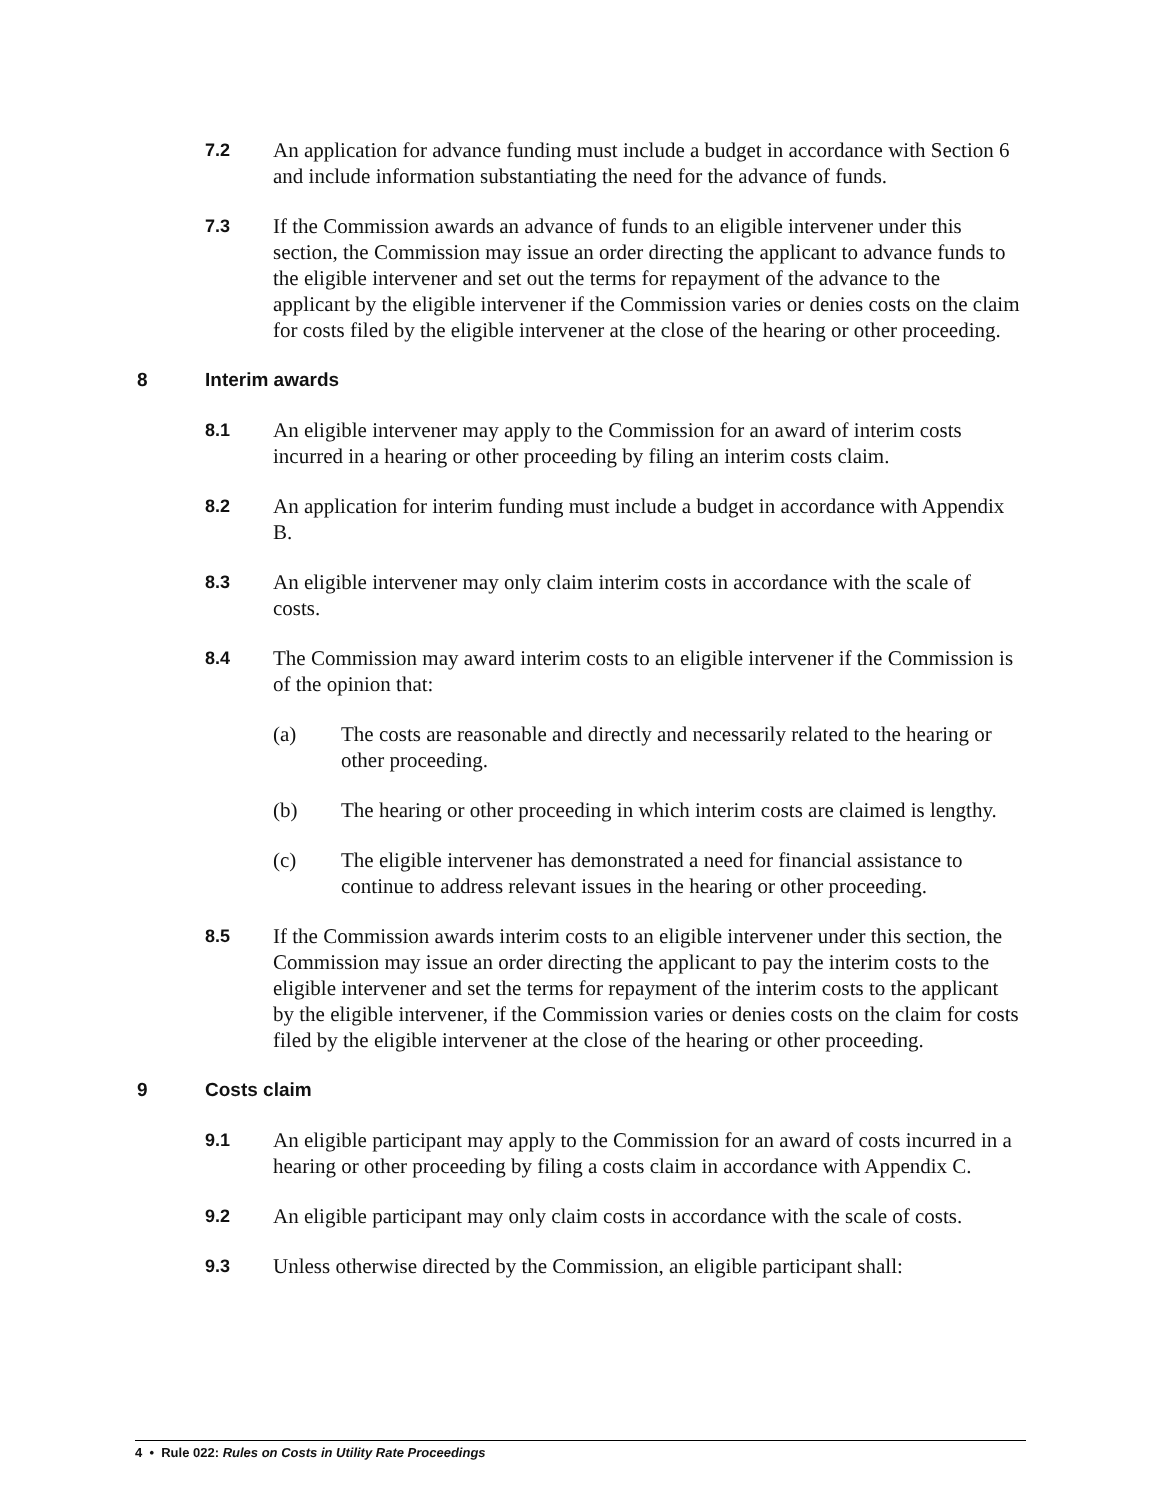7.2
An application for advance funding must include a budget in accordance with Section 6 and include information substantiating the need for the advance of funds.
7.3
If the Commission awards an advance of funds to an eligible intervener under this section, the Commission may issue an order directing the applicant to advance funds to the eligible intervener and set out the terms for repayment of the advance to the applicant by the eligible intervener if the Commission varies or denies costs on the claim for costs filed by the eligible intervener at the close of the hearing or other proceeding.
8 Interim awards
8.1
An eligible intervener may apply to the Commission for an award of interim costs incurred in a hearing or other proceeding by filing an interim costs claim.
8.2
An application for interim funding must include a budget in accordance with Appendix B.
8.3
An eligible intervener may only claim interim costs in accordance with the scale of costs.
8.4
The Commission may award interim costs to an eligible intervener if the Commission is of the opinion that:
(a) The costs are reasonable and directly and necessarily related to the hearing or other proceeding.
(b) The hearing or other proceeding in which interim costs are claimed is lengthy.
(c) The eligible intervener has demonstrated a need for financial assistance to continue to address relevant issues in the hearing or other proceeding.
8.5
If the Commission awards interim costs to an eligible intervener under this section, the Commission may issue an order directing the applicant to pay the interim costs to the eligible intervener and set the terms for repayment of the interim costs to the applicant by the eligible intervener, if the Commission varies or denies costs on the claim for costs filed by the eligible intervener at the close of the hearing or other proceeding.
9 Costs claim
9.1
An eligible participant may apply to the Commission for an award of costs incurred in a hearing or other proceeding by filing a costs claim in accordance with Appendix C.
9.2
An eligible participant may only claim costs in accordance with the scale of costs.
9.3
Unless otherwise directed by the Commission, an eligible participant shall:
4 • Rule 022: Rules on Costs in Utility Rate Proceedings